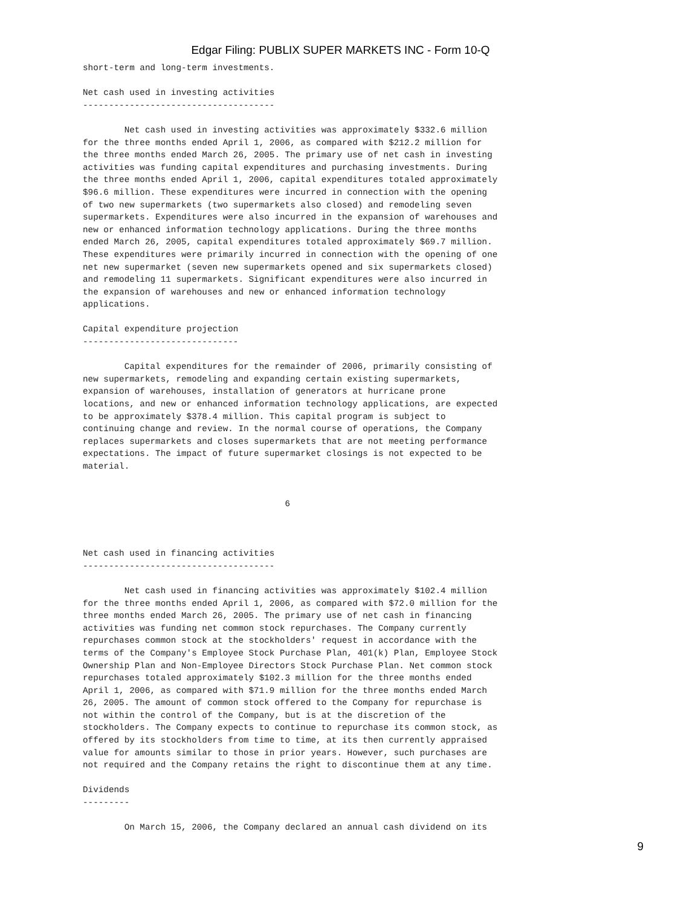Edgar Filing: PUBLIX SUPER MARKETS INC - Form 10-Q
short-term and long-term investments.

Net cash used in investing activities
-------------------------------------

        Net cash used in investing activities was approximately $332.6 million
for the three months ended April 1, 2006, as compared with $212.2 million for
the three months ended March 26, 2005. The primary use of net cash in investing
activities was funding capital expenditures and purchasing investments. During
the three months ended April 1, 2006, capital expenditures totaled approximately
$96.6 million. These expenditures were incurred in connection with the opening
of two new supermarkets (two supermarkets also closed) and remodeling seven
supermarkets. Expenditures were also incurred in the expansion of warehouses and
new or enhanced information technology applications. During the three months
ended March 26, 2005, capital expenditures totaled approximately $69.7 million.
These expenditures were primarily incurred in connection with the opening of one
net new supermarket (seven new supermarkets opened and six supermarkets closed)
and remodeling 11 supermarkets. Significant expenditures were also incurred in
the expansion of warehouses and new or enhanced information technology
applications.

Capital expenditure projection
------------------------------

        Capital expenditures for the remainder of 2006, primarily consisting of
new supermarkets, remodeling and expanding certain existing supermarkets,
expansion of warehouses, installation of generators at hurricane prone
locations, and new or enhanced information technology applications, are expected
to be approximately $378.4 million. This capital program is subject to
continuing change and review. In the normal course of operations, the Company
replaces supermarkets and closes supermarkets that are not meeting performance
expectations. The impact of future supermarket closings is not expected to be
material.


                                       6



Net cash used in financing activities
-------------------------------------

        Net cash used in financing activities was approximately $102.4 million
for the three months ended April 1, 2006, as compared with $72.0 million for the
three months ended March 26, 2005. The primary use of net cash in financing
activities was funding net common stock repurchases. The Company currently
repurchases common stock at the stockholders' request in accordance with the
terms of the Company's Employee Stock Purchase Plan, 401(k) Plan, Employee Stock
Ownership Plan and Non-Employee Directors Stock Purchase Plan. Net common stock
repurchases totaled approximately $102.3 million for the three months ended
April 1, 2006, as compared with $71.9 million for the three months ended March
26, 2005. The amount of common stock offered to the Company for repurchase is
not within the control of the Company, but is at the discretion of the
stockholders. The Company expects to continue to repurchase its common stock, as
offered by its stockholders from time to time, at its then currently appraised
value for amounts similar to those in prior years. However, such purchases are
not required and the Company retains the right to discontinue them at any time.

Dividends
---------

        On March 15, 2006, the Company declared an annual cash dividend on its
9